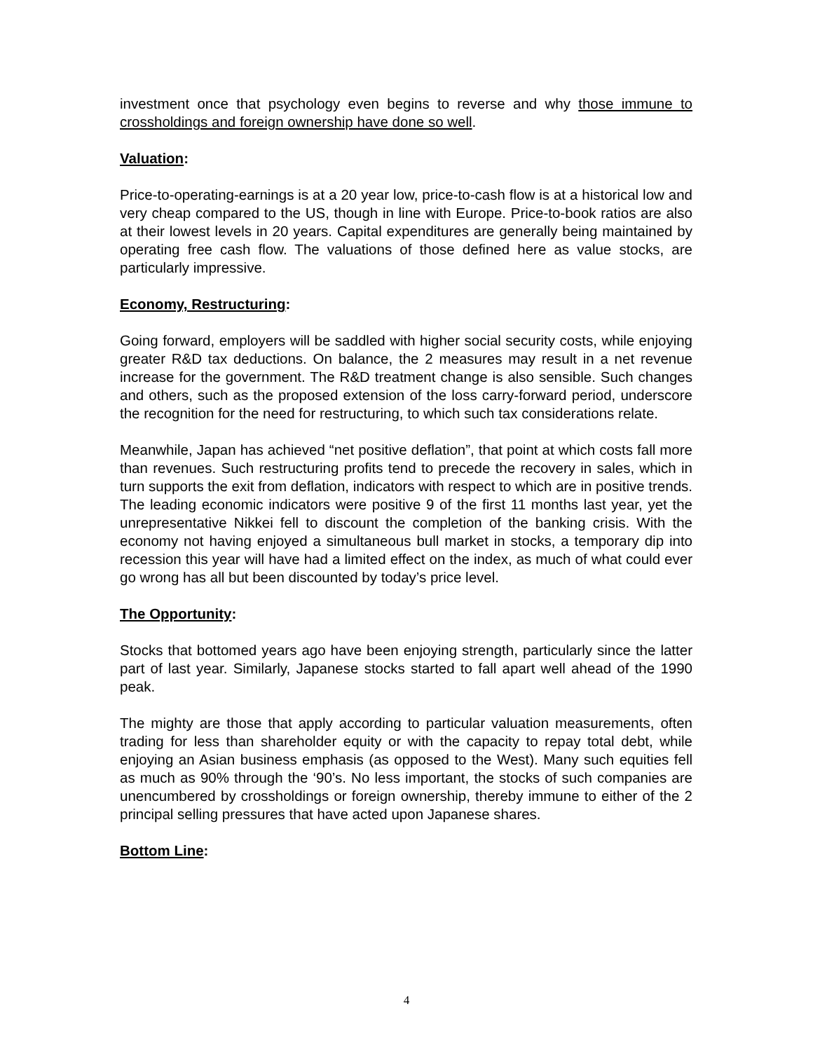investment once that psychology even begins to reverse and why those immune to crossholdings and foreign ownership have done so well.
Valuation:
Price-to-operating-earnings is at a 20 year low, price-to-cash flow is at a historical low and very cheap compared to the US, though in line with Europe. Price-to-book ratios are also at their lowest levels in 20 years. Capital expenditures are generally being maintained by operating free cash flow. The valuations of those defined here as value stocks, are particularly impressive.
Economy, Restructuring:
Going forward, employers will be saddled with higher social security costs, while enjoying greater R&D tax deductions. On balance, the 2 measures may result in a net revenue increase for the government. The R&D treatment change is also sensible. Such changes and others, such as the proposed extension of the loss carry-forward period, underscore the recognition for the need for restructuring, to which such tax considerations relate.
Meanwhile, Japan has achieved “net positive deflation”, that point at which costs fall more than revenues. Such restructuring profits tend to precede the recovery in sales, which in turn supports the exit from deflation, indicators with respect to which are in positive trends. The leading economic indicators were positive 9 of the first 11 months last year, yet the unrepresentative Nikkei fell to discount the completion of the banking crisis. With the economy not having enjoyed a simultaneous bull market in stocks, a temporary dip into recession this year will have had a limited effect on the index, as much of what could ever go wrong has all but been discounted by today’s price level.
The Opportunity:
Stocks that bottomed years ago have been enjoying strength, particularly since the latter part of last year. Similarly, Japanese stocks started to fall apart well ahead of the 1990 peak.
The mighty are those that apply according to particular valuation measurements, often trading for less than shareholder equity or with the capacity to repay total debt, while enjoying an Asian business emphasis (as opposed to the West). Many such equities fell as much as 90% through the ‘90’s. No less important, the stocks of such companies are unencumbered by crossholdings or foreign ownership, thereby immune to either of the 2 principal selling pressures that have acted upon Japanese shares.
Bottom Line:
4